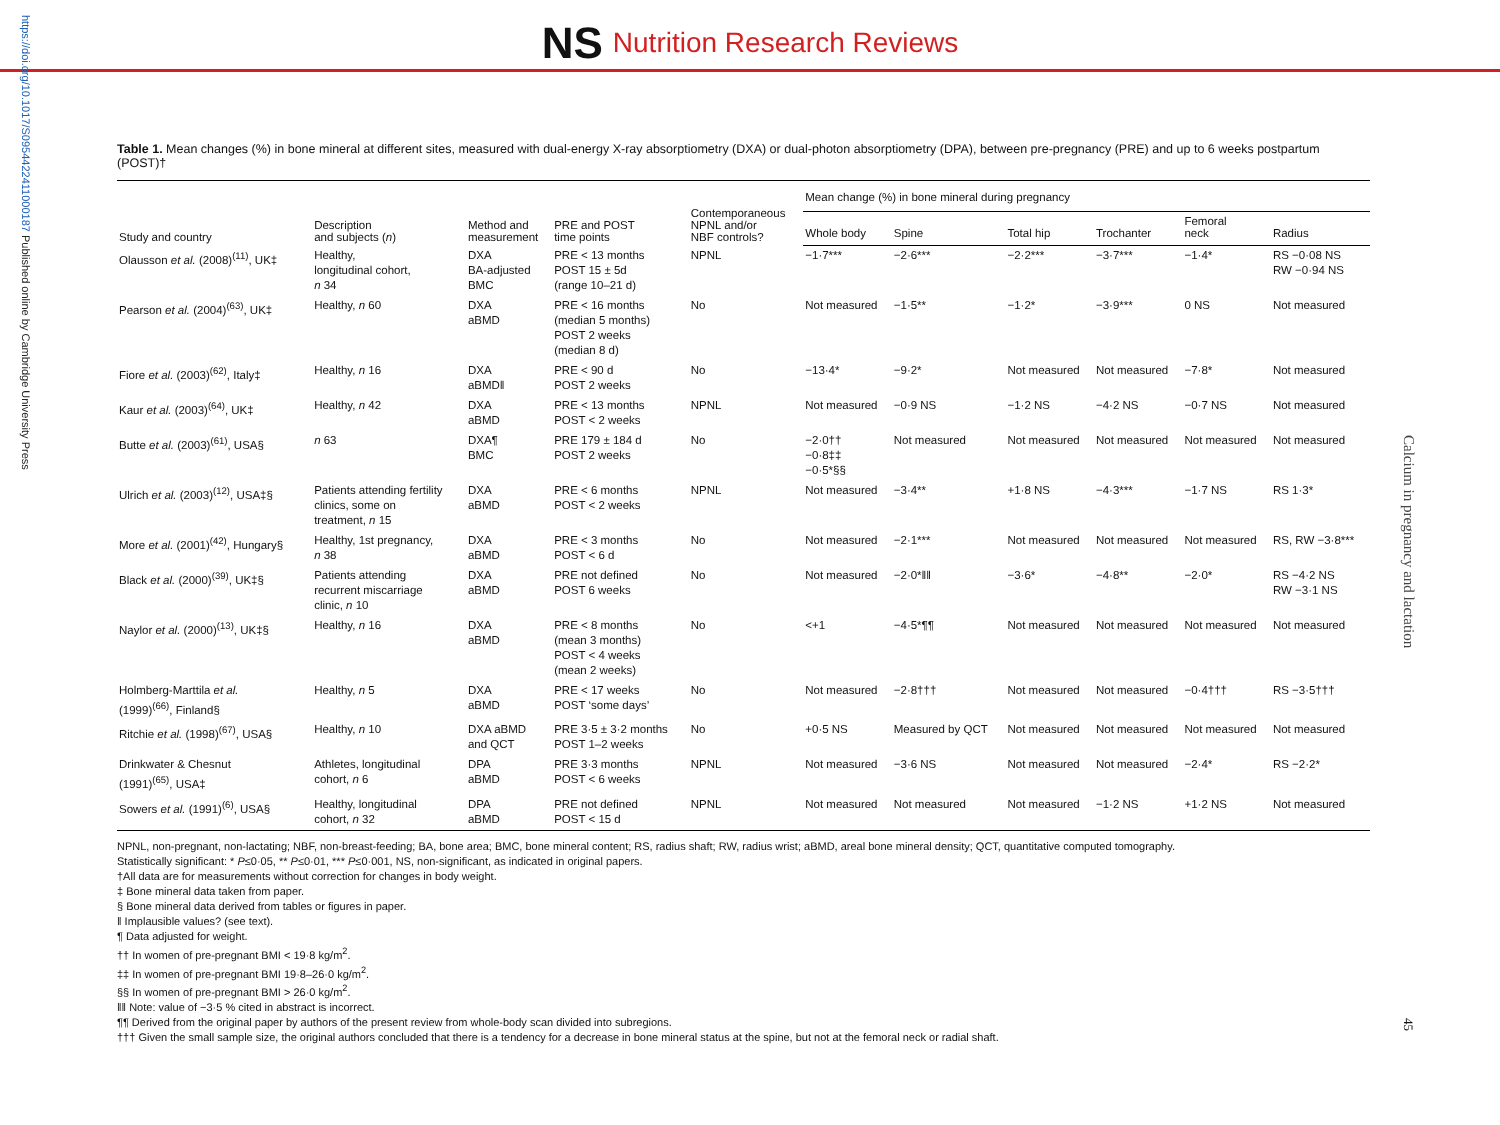https://doi.org/10.1017/S0954422411000187 Published online by Cambridge University Press
Calcium in pregnancy and lactation
45
NS Nutrition Research Reviews
Table 1. Mean changes (%) in bone mineral at different sites, measured with dual-energy X-ray absorptiometry (DXA) or dual-photon absorptiometry (DPA), between pre-pregnancy (PRE) and up to 6 weeks postpartum (POST)†
| Study and country | Description and subjects ( n ) | Method and measurement | PRE and POST time points | Contemporaneous NPNL and/or NBF controls? | Mean change (%) in bone mineral during pregnancy | | | | | |
| --- | --- | --- | --- | --- | --- | --- | --- | --- | --- | --- |
| | | | | | Whole body | Spine | Total hip | Trochanter | Femoral neck | Radius |
| Olausson et al. (2008)<sup>(11)</sup>, UK‡ | Healthy, longitudinal cohort, n 34 | DXA BA-adjusted BMC | PRE < 13 months POST 15 ± 5d (range 10–21 d) | NPNL | −1·7*** | −2·6*** | −2·2*** | −3·7*** | −1·4* | RS −0·08 NS RW −0·94 NS |
| Pearson et al. (2004)<sup>(63)</sup>, UK‡ | Healthy, n 60 | DXA aBMD | PRE < 16 months (median 5 months) POST 2 weeks (median 8 d) | No | Not measured | −1·5** | −1·2* | −3·9*** | 0 NS | Not measured |
| Fiore et al. (2003)<sup>(62)</sup>, Italy‡ | Healthy, n 16 | DXA aBMD‖ | PRE < 90 d POST 2 weeks | No | −13·4* | −9·2* | Not measured | Not measured | −7·8* | Not measured |
| Kaur et al. (2003)<sup>(64)</sup>, UK‡ | Healthy, n 42 | DXA aBMD | PRE < 13 months POST < 2 weeks | NPNL | Not measured | −0·9 NS | −1·2 NS | −4·2 NS | −0·7 NS | Not measured |
| Butte et al. (2003)<sup>(61)</sup>, USA§ | n 63 | DXA¶ BMC | PRE 179 ± 184 d POST 2 weeks | No | −2·0†† −0·8‡‡ −0·5*§§ | Not measured | Not measured | Not measured | Not measured | Not measured |
| Ulrich et al. (2003)<sup>(12)</sup>, USA‡§ | Patients attending fertility clinics, some on treatment, n 15 | DXA aBMD | PRE < 6 months POST < 2 weeks | NPNL | Not measured | −3·4** | +1·8 NS | −4·3*** | −1·7 NS | RS 1·3* |
| More et al. (2001)<sup>(42)</sup>, Hungary§ | Healthy, 1st pregnancy, n 38 | DXA aBMD | PRE < 3 months POST < 6 d | No | Not measured | −2·1*** | Not measured | Not measured | Not measured | RS, RW −3·8*** |
| Black et al. (2000)<sup>(39)</sup>, UK‡§ | Patients attending recurrent miscarriage clinic, n 10 | DXA aBMD | PRE not defined POST 6 weeks | No | Not measured | −2·0*‖‖ | −3·6* | −4·8** | −2·0* | RS −4·2 NS RW −3·1 NS |
| Naylor et al. (2000)<sup>(13)</sup>, UK‡§ | Healthy, n 16 | DXA aBMD | PRE < 8 months (mean 3 months) POST < 4 weeks (mean 2 weeks) | No | <+1 | −4·5*¶¶ | Not measured | Not measured | Not measured | Not measured |
| Holmberg-Marttila et al. (1999)<sup>(66)</sup>, Finland§ | Healthy, n 5 | DXA aBMD | PRE < 17 weeks POST ‘some days’ | No | Not measured | −2·8††† | Not measured | Not measured | −0·4††† | RS −3·5††† |
| Ritchie et al. (1998)<sup>(67)</sup>, USA§ | Healthy, n 10 | DXA aBMD and QCT | PRE 3·5 ± 3·2 months POST 1–2 weeks | No | +0·5 NS | Measured by QCT | Not measured | Not measured | Not measured | Not measured |
| Drinkwater & Chesnut (1991)<sup>(65)</sup>, USA‡ | Athletes, longitudinal cohort, n 6 | DPA aBMD | PRE 3·3 months POST < 6 weeks | NPNL | Not measured | −3·6 NS | Not measured | Not measured | −2·4* | RS −2·2* |
| Sowers et al. (1991)<sup>(6)</sup>, USA§ | Healthy, longitudinal cohort, n 32 | DPA aBMD | PRE not defined POST < 15 d | NPNL | Not measured | Not measured | Not measured | −1·2 NS | +1·2 NS | Not measured |
NPNL, non-pregnant, non-lactating; NBF, non-breast-feeding; BA, bone area; BMC, bone mineral content; RS, radius shaft; RW, radius wrist; aBMD, areal bone mineral density; QCT, quantitative computed tomography.
Statistically significant: * P≤0·05, ** P≤0·01, *** P≤0·001, NS, non-significant, as indicated in original papers.
†All data are for measurements without correction for changes in body weight.
‡ Bone mineral data taken from paper.
§ Bone mineral data derived from tables or figures in paper.
‖ Implausible values? (see text).
¶ Data adjusted for weight.
†† In women of pre-pregnant BMI < 19·8 kg/m<sup>2</sup>.
‡‡ In women of pre-pregnant BMI 19·8–26·0 kg/m<sup>2</sup>.
§§ In women of pre-pregnant BMI > 26·0 kg/m<sup>2</sup>.
‖‖ Note: value of −3·5 % cited in abstract is incorrect.
¶¶ Derived from the original paper by authors of the present review from whole-body scan divided into subregions.
††† Given the small sample size, the original authors concluded that there is a tendency for a decrease in bone mineral status at the spine, but not at the femoral neck or radial shaft.